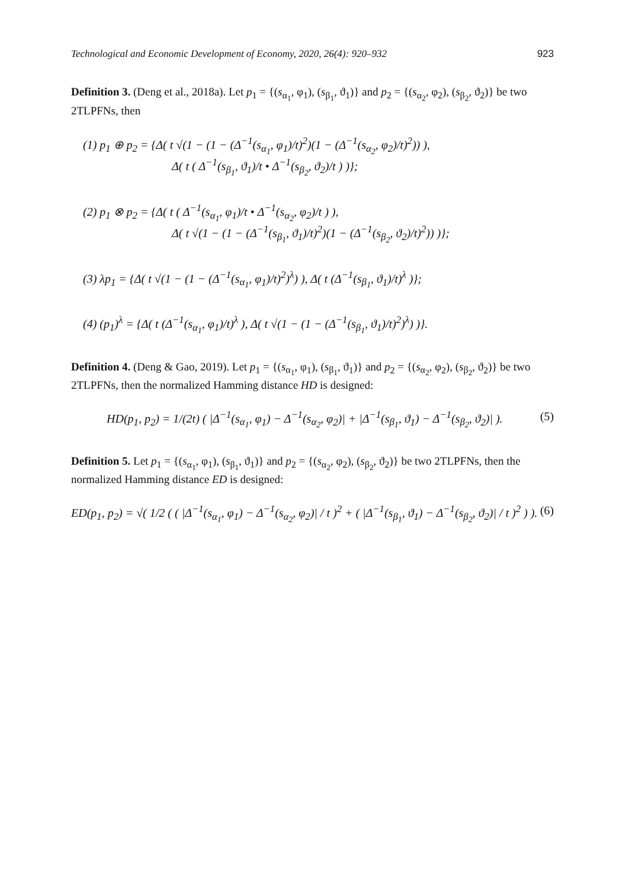Technological and Economic Development of Economy, 2020, 26(4): 920–932 923
Definition 3. (Deng et al., 2018a). Let p<sub>1</sub> = {(s<sub>α<sub>1</sub></sub>, φ<sub>1</sub>), (s<sub>β<sub>1</sub></sub>, ϑ<sub>1</sub>)} and p<sub>2</sub> = {(s<sub>α<sub>2</sub></sub>, φ<sub>2</sub>), (s<sub>β<sub>2</sub></sub>, ϑ<sub>2</sub>)} be two 2TLPFNs, then
(1) p<sub>1</sub> ⊕ p<sub>2</sub> = {Δ( t √(1 − (1 − (Δ<sup>−1</sup>(s<sub>α<sub>1</sub></sub>, φ<sub>1</sub>)/t)<sup>2</sup>)(1 − (Δ<sup>−1</sup>(s<sub>α<sub>2</sub></sub>, φ<sub>2</sub>)/t)<sup>2</sup>)) ),
Δ( t ( Δ<sup>−1</sup>(s<sub>β<sub>1</sub></sub>, ϑ<sub>1</sub>)/t • Δ<sup>−1</sup>(s<sub>β<sub>2</sub></sub>, ϑ<sub>2</sub>)/t ) )};
(2) p<sub>1</sub> ⊗ p<sub>2</sub> = {Δ( t ( Δ<sup>−1</sup>(s<sub>α<sub>1</sub></sub>, φ<sub>1</sub>)/t • Δ<sup>−1</sup>(s<sub>α<sub>2</sub></sub>, φ<sub>2</sub>)/t ) ),
Δ( t √(1 − (1 − (Δ<sup>−1</sup>(s<sub>β<sub>1</sub></sub>, ϑ<sub>1</sub>)/t)<sup>2</sup>)(1 − (Δ<sup>−1</sup>(s<sub>β<sub>2</sub></sub>, ϑ<sub>2</sub>)/t)<sup>2</sup>)) )};
(3) λp<sub>1</sub> = {Δ( t √(1 − (1 − (Δ<sup>−1</sup>(s<sub>α<sub>1</sub></sub>, φ<sub>1</sub>)/t)<sup>2</sup>)<sup>λ</sup>) ), Δ( t (Δ<sup>−1</sup>(s<sub>β<sub>1</sub></sub>, ϑ<sub>1</sub>)/t)<sup>λ</sup> )};
(4) (p<sub>1</sub>)<sup>λ</sup> = {Δ( t (Δ<sup>−1</sup>(s<sub>α<sub>1</sub></sub>, φ<sub>1</sub>)/t)<sup>λ</sup> ), Δ( t √(1 − (1 − (Δ<sup>−1</sup>(s<sub>β<sub>1</sub></sub>, ϑ<sub>1</sub>)/t)<sup>2</sup>)<sup>λ</sup>) )}.
Definition 4. (Deng & Gao, 2019). Let p<sub>1</sub> = {(s<sub>α<sub>1</sub></sub>, φ<sub>1</sub>), (s<sub>β<sub>1</sub></sub>, ϑ<sub>1</sub>)} and p<sub>2</sub> = {(s<sub>α<sub>2</sub></sub>, φ<sub>2</sub>), (s<sub>β<sub>2</sub></sub>, ϑ<sub>2</sub>)} be two 2TLPFNs, then the normalized Hamming distance HD is designed:
HD(p<sub>1</sub>, p<sub>2</sub>) = 1/(2t) ( |Δ<sup>−1</sup>(s<sub>α<sub>1</sub></sub>, φ<sub>1</sub>) − Δ<sup>−1</sup>(s<sub>α<sub>2</sub></sub>, φ<sub>2</sub>)| + |Δ<sup>−1</sup>(s<sub>β<sub>1</sub></sub>, ϑ<sub>1</sub>) − Δ<sup>−1</sup>(s<sub>β<sub>2</sub></sub>, ϑ<sub>2</sub>)| ). (5)
Definition 5. Let p<sub>1</sub> = {(s<sub>α<sub>1</sub></sub>, φ<sub>1</sub>), (s<sub>β<sub>1</sub></sub>, ϑ<sub>1</sub>)} and p<sub>2</sub> = {(s<sub>α<sub>2</sub></sub>, φ<sub>2</sub>), (s<sub>β<sub>2</sub></sub>, ϑ<sub>2</sub>)} be two 2TLPFNs, then the normalized Hamming distance ED is designed:
ED(p<sub>1</sub>, p<sub>2</sub>) = √( 1/2 ( ( |Δ<sup>−1</sup>(s<sub>α<sub>1</sub></sub>, φ<sub>1</sub>) − Δ<sup>−1</sup>(s<sub>α<sub>2</sub></sub>, φ<sub>2</sub>)| / t )<sup>2</sup> + ( |Δ<sup>−1</sup>(s<sub>β<sub>1</sub></sub>, ϑ<sub>1</sub>) − Δ<sup>−1</sup>(s<sub>β<sub>2</sub></sub>, ϑ<sub>2</sub>)| / t )<sup>2</sup> ) ). (6)